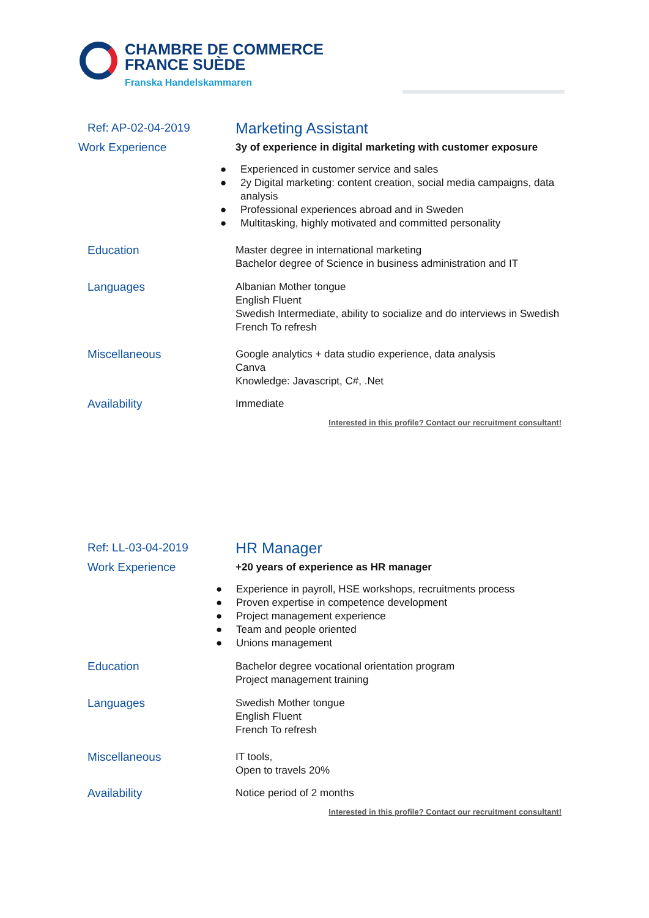CHAMBRE DE COMMERCE
FRANCE SUÈDE
Franska Handelskammaren
Ref: AP-02-04-2019
Marketing Assistant
Work Experience 3y of experience in digital marketing with customer exposure
● Experienced in customer service and sales
● 2y Digital marketing: content creation, social media campaigns, data analysis
● Professional experiences abroad and in Sweden
● Multitasking, highly motivated and committed personality
Education Master degree in international marketing
Bachelor degree of Science in business administration and IT
Languages Albanian Mother tongue
English Fluent
Swedish Intermediate, ability to socialize and do interviews in Swedish
French To refresh
Miscellaneous Google analytics + data studio experience, data analysis
Canva
Knowledge: Javascript, C#, .Net
Availability Immediate
Interested in this profile? Contact our recruitment consultant!
Ref: LL-03-04-2019
HR Manager
Work Experience +20 years of experience as HR manager
● Experience in payroll, HSE workshops, recruitments process
● Proven expertise in competence development
● Project management experience
● Team and people oriented
● Unions management
Education Bachelor degree vocational orientation program
Project management training
Languages Swedish Mother tongue
English Fluent
French To refresh
Miscellaneous IT tools,
Open to travels 20%
Availability Notice period of 2 months
Interested in this profile? Contact our recruitment consultant!